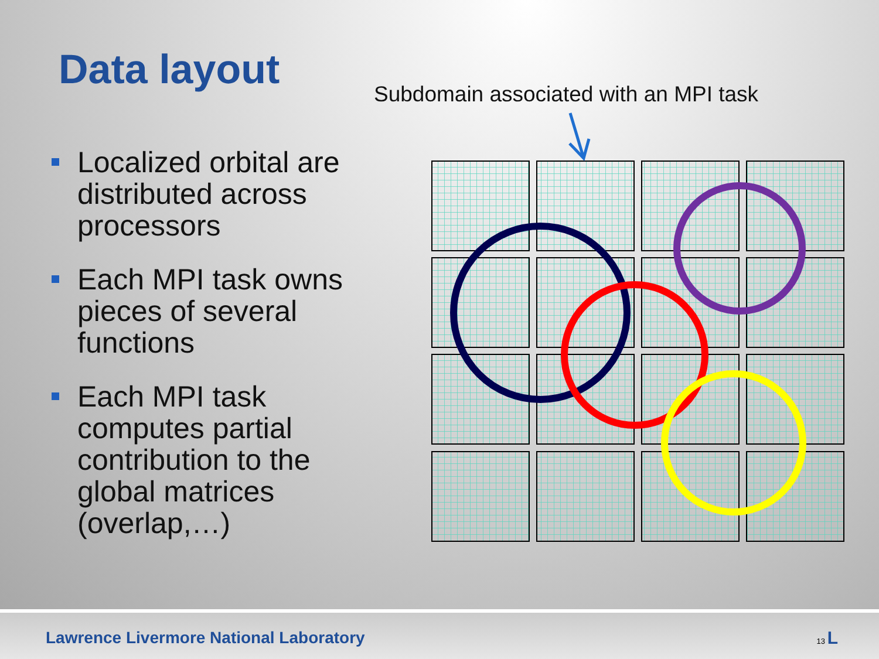Data layout
Subdomain associated with an MPI task
Localized orbital are distributed across processors
Each MPI task owns pieces of several functions
Each MPI task computes partial contribution to the global matrices (overlap,…)
Lawrence Livermore National Laboratory 13 L